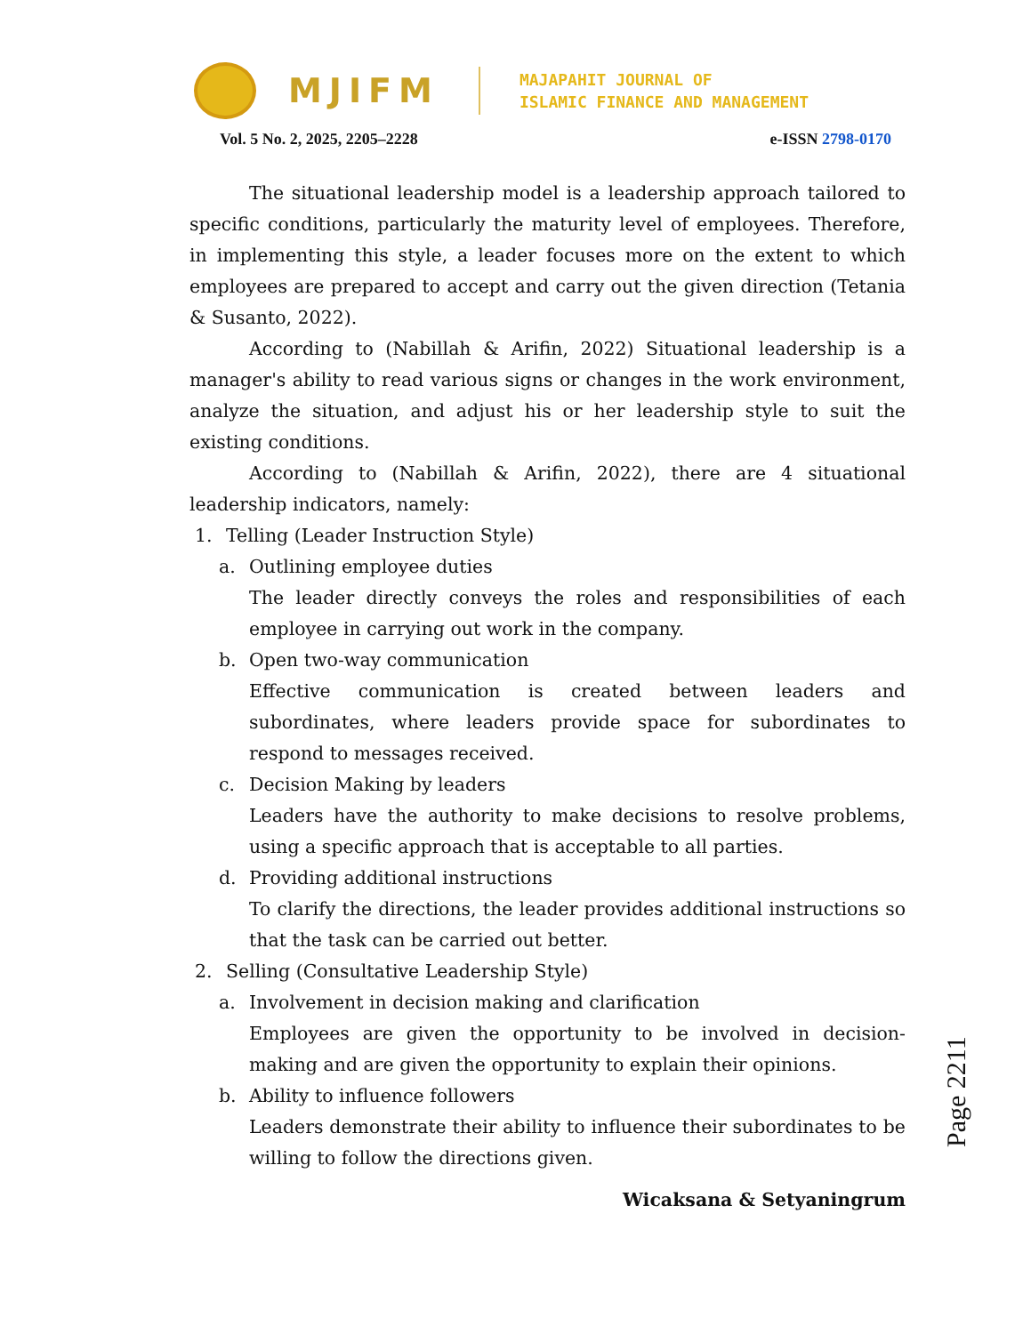MJIFM
MAJAPAHIT JOURNAL OF
ISLAMIC FINANCE AND MANAGEMENT
Vol. 5 No. 2, 2025, 2205–2228 e-ISSN 2798-0170
The situational leadership model is a leadership approach tailored to specific conditions, particularly the maturity level of employees. Therefore, in implementing this style, a leader focuses more on the extent to which employees are prepared to accept and carry out the given direction (Tetania & Susanto, 2022).
According to (Nabillah & Arifin, 2022) Situational leadership is a manager's ability to read various signs or changes in the work environment, analyze the situation, and adjust his or her leadership style to suit the existing conditions.
According to (Nabillah & Arifin, 2022), there are 4 situational leadership indicators, namely:
1. Telling (Leader Instruction Style)
a. Outlining employee duties
The leader directly conveys the roles and responsibilities of each employee in carrying out work in the company.
b. Open two-way communication
Effective communication is created between leaders and subordinates, where leaders provide space for subordinates to respond to messages received.
c. Decision Making by leaders
Leaders have the authority to make decisions to resolve problems, using a specific approach that is acceptable to all parties.
d. Providing additional instructions
To clarify the directions, the leader provides additional instructions so that the task can be carried out better.
2. Selling (Consultative Leadership Style)
a. Involvement in decision making and clarification
Employees are given the opportunity to be involved in decision-making and are given the opportunity to explain their opinions.
b. Ability to influence followers
Leaders demonstrate their ability to influence their subordinates to be willing to follow the directions given.
Wicaksana & Setyaningrum
Page 2211